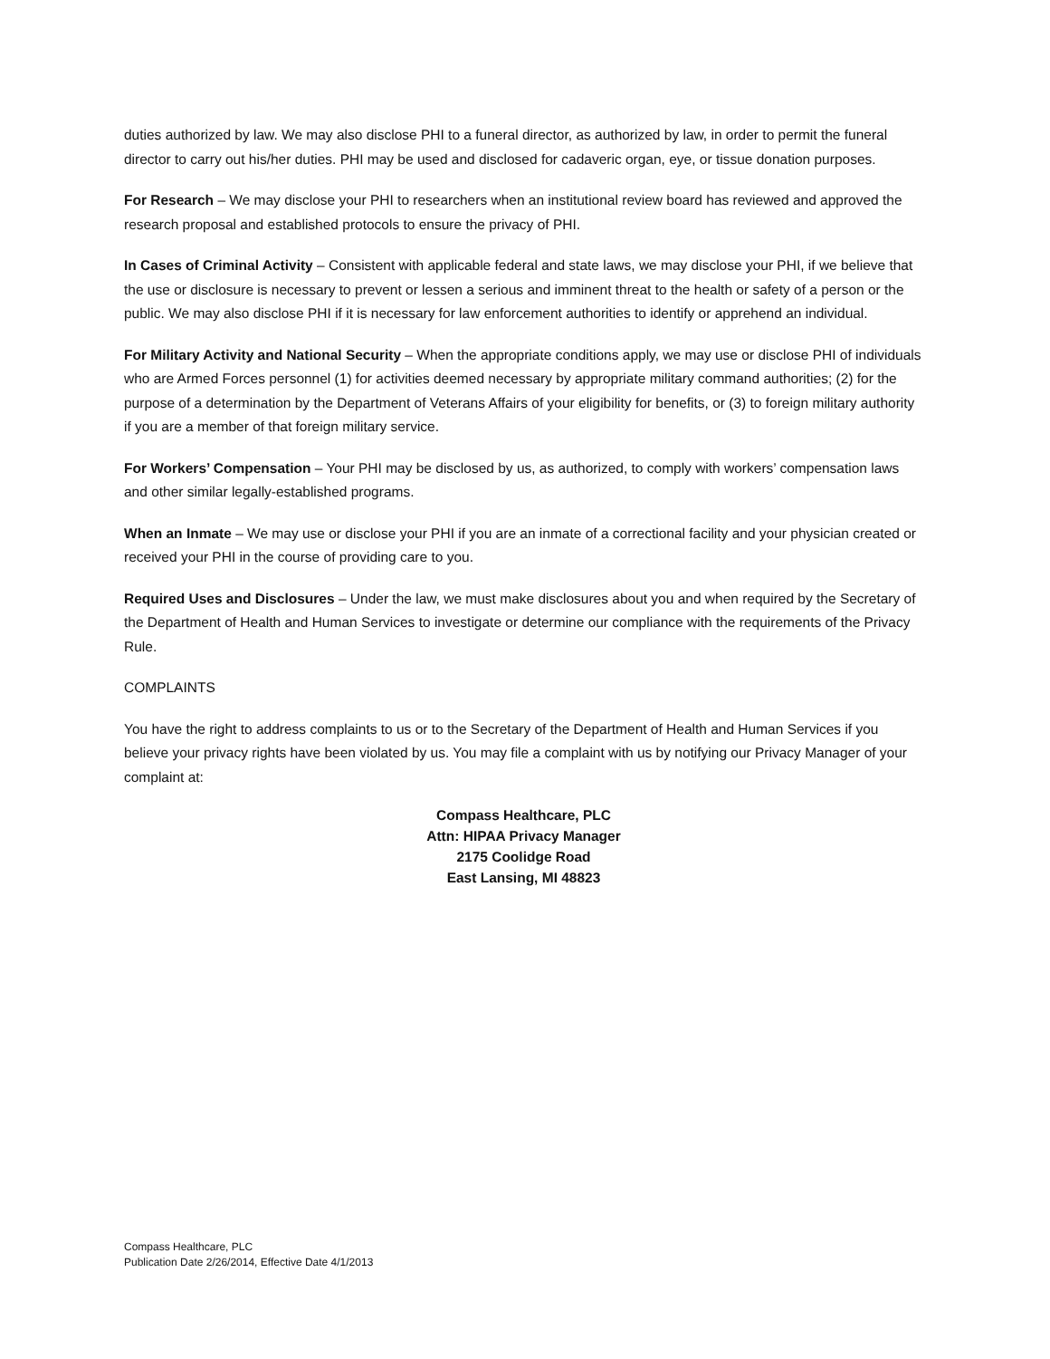duties authorized by law. We may also disclose PHI to a funeral director, as authorized by law, in order to permit the funeral director to carry out his/her duties. PHI may be used and disclosed for cadaveric organ, eye, or tissue donation purposes.
For Research – We may disclose your PHI to researchers when an institutional review board has reviewed and approved the research proposal and established protocols to ensure the privacy of PHI.
In Cases of Criminal Activity – Consistent with applicable federal and state laws, we may disclose your PHI, if we believe that the use or disclosure is necessary to prevent or lessen a serious and imminent threat to the health or safety of a person or the public. We may also disclose PHI if it is necessary for law enforcement authorities to identify or apprehend an individual.
For Military Activity and National Security – When the appropriate conditions apply, we may use or disclose PHI of individuals who are Armed Forces personnel (1) for activities deemed necessary by appropriate military command authorities; (2) for the purpose of a determination by the Department of Veterans Affairs of your eligibility for benefits, or (3) to foreign military authority if you are a member of that foreign military service.
For Workers’ Compensation – Your PHI may be disclosed by us, as authorized, to comply with workers’ compensation laws and other similar legally-established programs.
When an Inmate – We may use or disclose your PHI if you are an inmate of a correctional facility and your physician created or received your PHI in the course of providing care to you.
Required Uses and Disclosures – Under the law, we must make disclosures about you and when required by the Secretary of the Department of Health and Human Services to investigate or determine our compliance with the requirements of the Privacy Rule.
COMPLAINTS
You have the right to address complaints to us or to the Secretary of the Department of Health and Human Services if you believe your privacy rights have been violated by us. You may file a complaint with us by notifying our Privacy Manager of your complaint at:
Compass Healthcare, PLC
Attn: HIPAA Privacy Manager
2175 Coolidge Road
East Lansing, MI 48823
Compass Healthcare, PLC
Publication Date 2/26/2014, Effective Date 4/1/2013